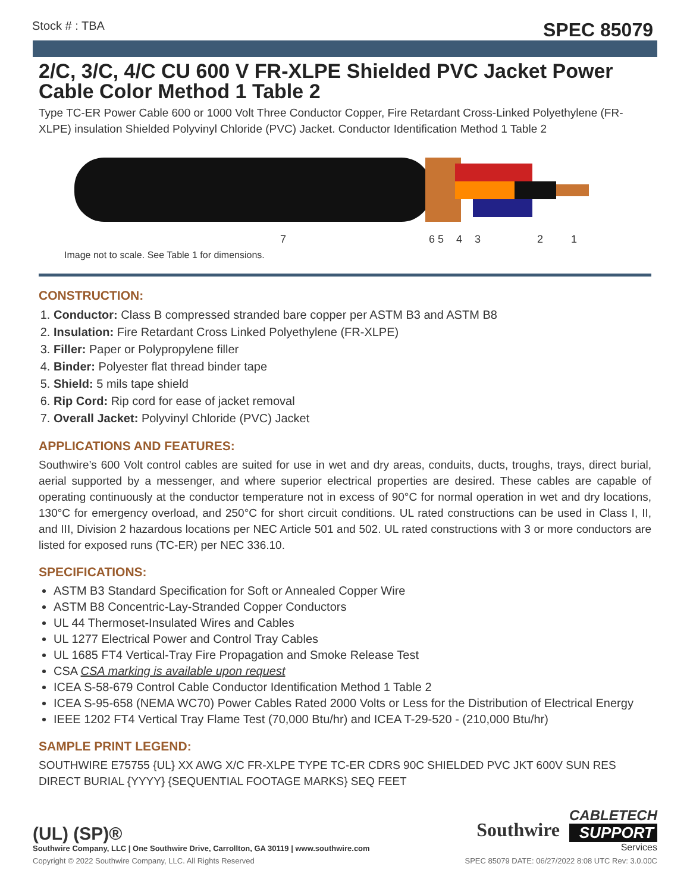Stock # : TBA SPEC 85079
2/C, 3/C, 4/C CU 600 V FR-XLPE Shielded PVC Jacket Power Cable Color Method 1 Table 2
Type TC-ER Power Cable 600 or 1000 Volt Three Conductor Copper, Fire Retardant Cross-Linked Polyethylene (FR-XLPE) insulation Shielded Polyvinyl Chloride (PVC) Jacket. Conductor Identification Method 1 Table 2
7
6 5
4
3
2
1
Image not to scale. See Table 1 for dimensions.
CONSTRUCTION:
1. Conductor: Class B compressed stranded bare copper per ASTM B3 and ASTM B8
2. Insulation: Fire Retardant Cross Linked Polyethylene (FR-XLPE)
3. Filler: Paper or Polypropylene filler
4. Binder: Polyester flat thread binder tape
5. Shield: 5 mils tape shield
6. Rip Cord: Rip cord for ease of jacket removal
7. Overall Jacket: Polyvinyl Chloride (PVC) Jacket
APPLICATIONS AND FEATURES:
Southwire’s 600 Volt control cables are suited for use in wet and dry areas, conduits, ducts, troughs, trays, direct burial, aerial supported by a messenger, and where superior electrical properties are desired. These cables are capable of operating continuously at the conductor temperature not in excess of 90°C for normal operation in wet and dry locations, 130°C for emergency overload, and 250°C for short circuit conditions. UL rated constructions can be used in Class I, II, and III, Division 2 hazardous locations per NEC Article 501 and 502. UL rated constructions with 3 or more conductors are listed for exposed runs (TC-ER) per NEC 336.10.
SPECIFICATIONS:
ASTM B3 Standard Specification for Soft or Annealed Copper Wire
ASTM B8 Concentric-Lay-Stranded Copper Conductors
UL 44 Thermoset-Insulated Wires and Cables
UL 1277 Electrical Power and Control Tray Cables
UL 1685 FT4 Vertical-Tray Fire Propagation and Smoke Release Test
CSA CSA marking is available upon request
ICEA S-58-679 Control Cable Conductor Identification Method 1 Table 2
ICEA S-95-658 (NEMA WC70) Power Cables Rated 2000 Volts or Less for the Distribution of Electrical Energy
IEEE 1202 FT4 Vertical Tray Flame Test (70,000 Btu/hr) and ICEA T-29-520 - (210,000 Btu/hr)
SAMPLE PRINT LEGEND:
SOUTHWIRE E75755 {UL} XX AWG X/C FR-XLPE TYPE TC-ER CDRS 90C SHIELDED PVC JKT 600V SUN RES DIRECT BURIAL {YYYY} {SEQUENTIAL FOOTAGE MARKS} SEQ FEET
(UL) (SP)®
Southwire Company, LLC | One Southwire Drive, Carrollton, GA 30119 | www.southwire.com
Southwire
CABLETECH
SUPPORT
Services
Copyright © 2022 Southwire Company, LLC. All Rights Reserved SPEC 85079 DATE: 06/27/2022 8:08 UTC Rev: 3.0.00C